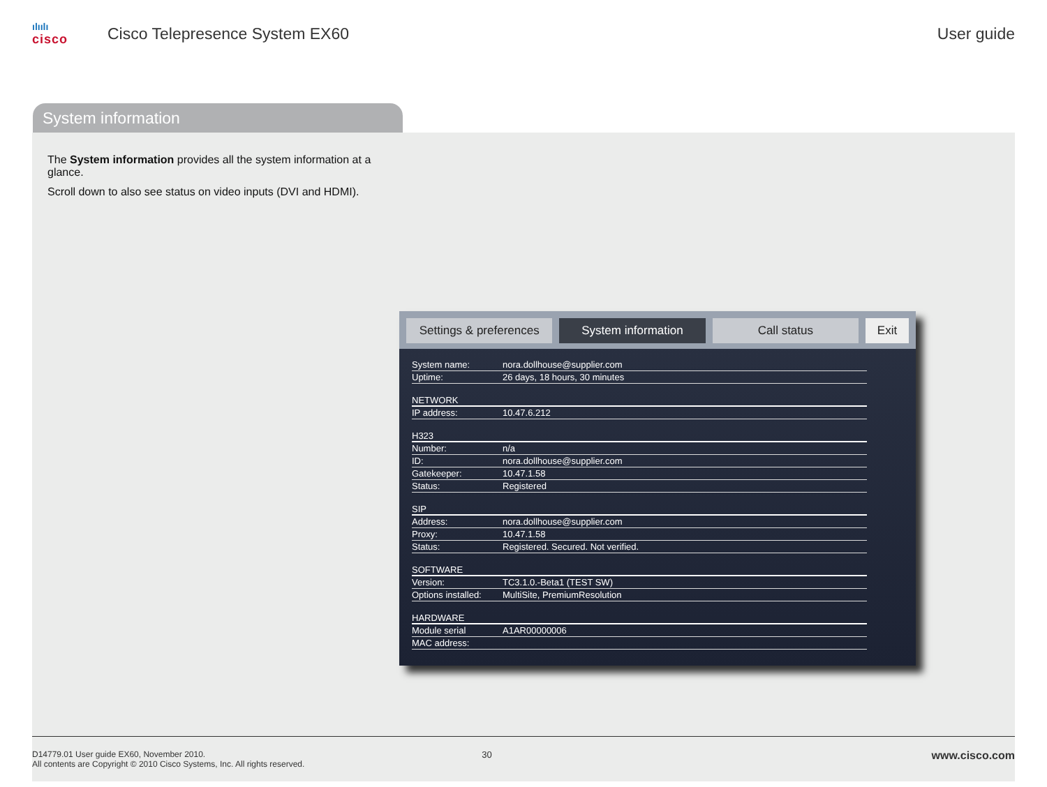ılıılı
cisco
Cisco Telepresence System EX60 User guide
System information
The System information provides all the system information at a glance.
Scroll down to also see status on video inputs (DVI and HDMI).
Settings & preferences System information Call status Exit
System name: nora.dollhouse@supplier.com
Uptime: 26 days, 18 hours, 30 minutes
NETWORK
IP address: 10.47.6.212
H323
Number: n/a
ID: nora.dollhouse@supplier.com
Gatekeeper: 10.47.1.58
Status: Registered
SIP
Address: nora.dollhouse@supplier.com
Proxy: 10.47.1.58
Status: Registered. Secured. Not verified.
SOFTWARE
Version: TC3.1.0.-Beta1 (TEST SW)
Options installed: MultiSite, PremiumResolution
HARDWARE
Module serial A1AR00000006
MAC address:
D14779.01 User guide EX60, November 2010.
All contents are Copyright © 2010 Cisco Systems, Inc. All rights reserved.
30
www.cisco.com